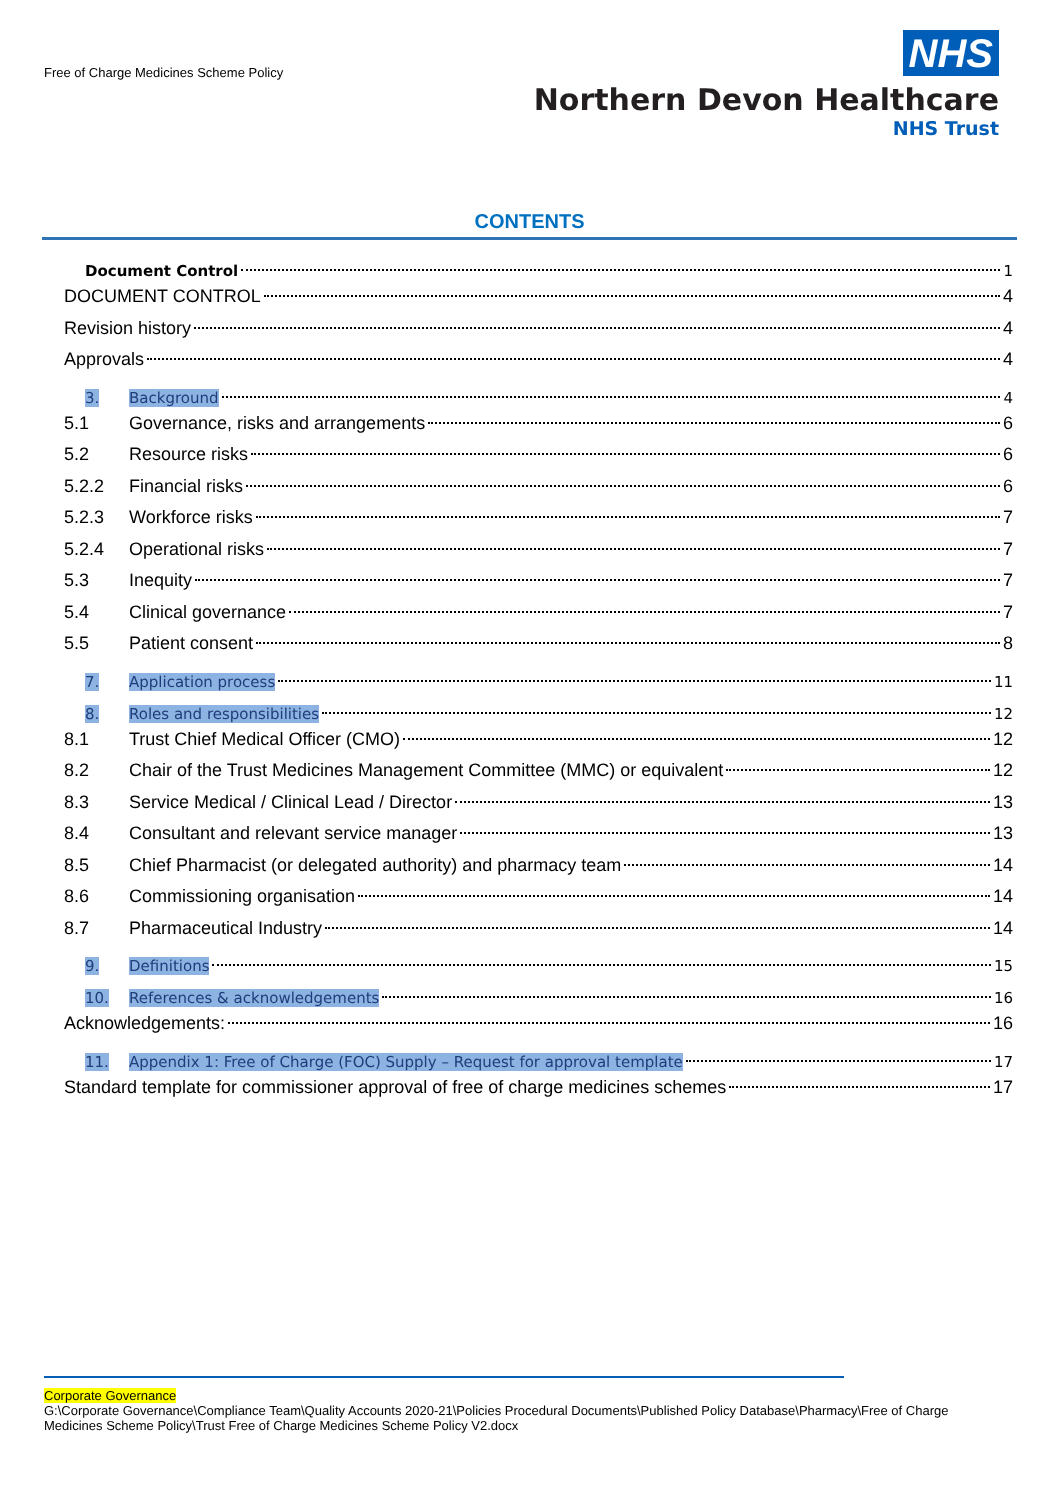Free of Charge Medicines Scheme Policy
NHS
Northern Devon Healthcare
NHS Trust
CONTENTS
Document Control 1
DOCUMENT CONTROL 4
Revision history 4
Approvals 4
3. Background 4
5.1 Governance, risks and arrangements 6
5.2 Resource risks 6
5.2.2 Financial risks 6
5.2.3 Workforce risks 7
5.2.4 Operational risks 7
5.3 Inequity 7
5.4 Clinical governance 7
5.5 Patient consent 8
7. Application process 11
8. Roles and responsibilities 12
8.1 Trust Chief Medical Officer (CMO) 12
8.2 Chair of the Trust Medicines Management Committee (MMC) or equivalent 12
8.3 Service Medical / Clinical Lead / Director 13
8.4 Consultant and relevant service manager 13
8.5 Chief Pharmacist (or delegated authority) and pharmacy team 14
8.6 Commissioning organisation 14
8.7 Pharmaceutical Industry 14
9. Definitions 15
10. References & acknowledgements 16
Acknowledgements: 16
11. Appendix 1: Free of Charge (FOC) Supply – Request for approval template 17
Standard template for commissioner approval of free of charge medicines schemes 17
Corporate Governance
G:\Corporate Governance\Compliance Team\Quality Accounts 2020-21\Policies Procedural Documents\Published Policy Database\Pharmacy\Free of Charge Medicines Scheme Policy\Trust Free of Charge Medicines Scheme Policy V2.docx